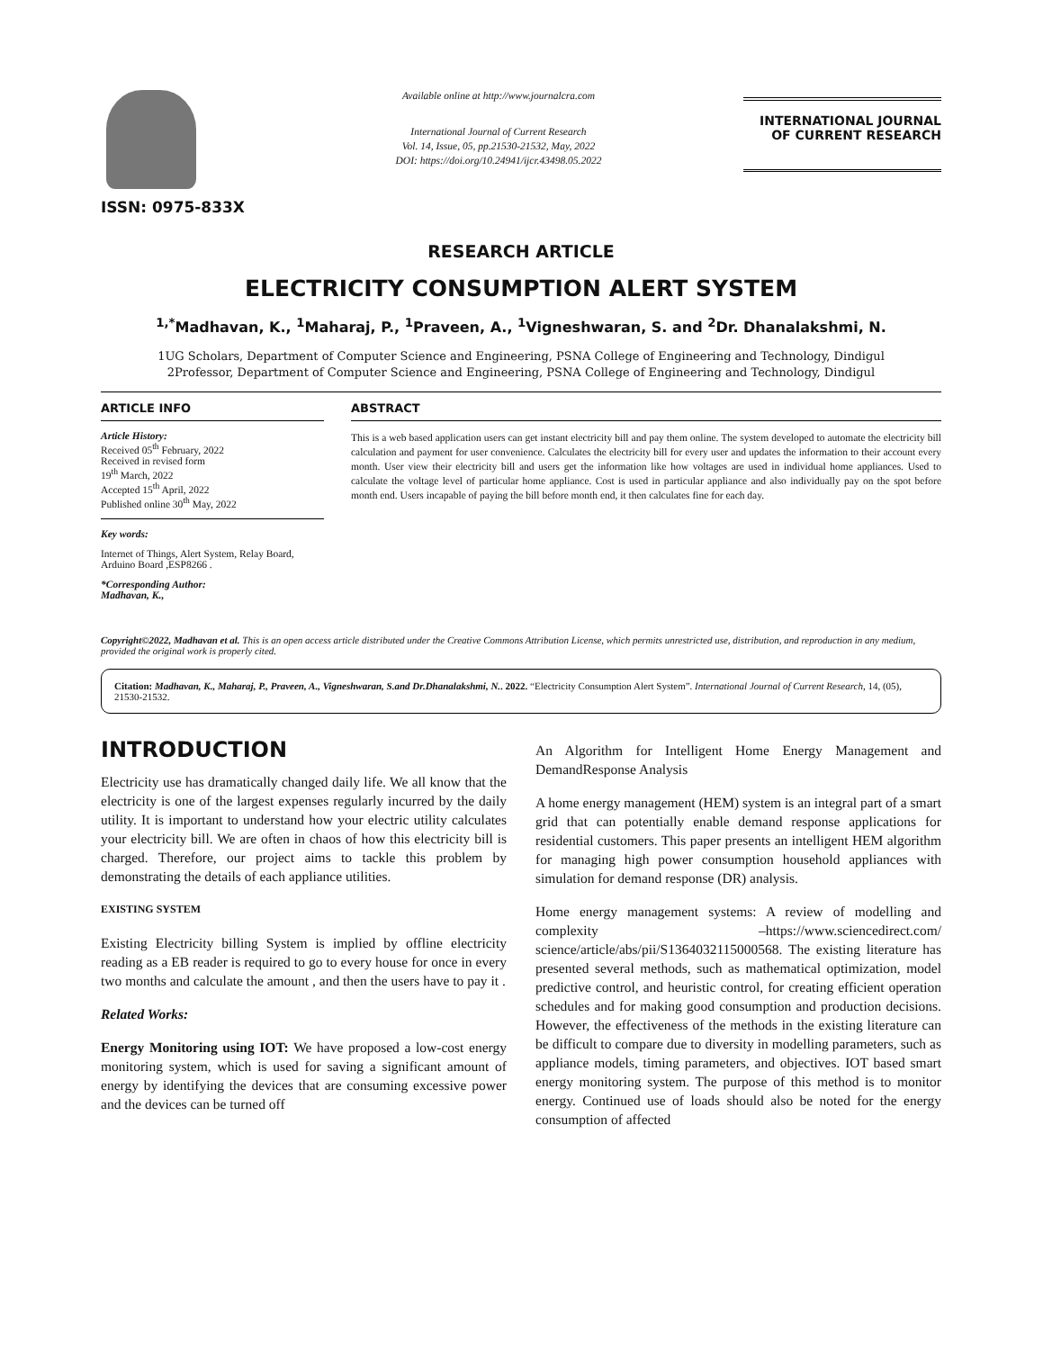ISSN: 0975-833X
Available online at http://www.journalcra.com
International Journal of Current Research
Vol. 14, Issue, 05, pp.21530-21532, May, 2022
DOI: https://doi.org/10.24941/ijcr.43498.05.2022
INTERNATIONAL JOURNAL
OF CURRENT RESEARCH
RESEARCH ARTICLE
ELECTRICITY CONSUMPTION ALERT SYSTEM
<sup>1,*</sup>Madhavan, K., <sup>1</sup>Maharaj, P., <sup>1</sup>Praveen, A., <sup>1</sup>Vigneshwaran, S. and <sup>2</sup>Dr. Dhanalakshmi, N.
1UG Scholars, Department of Computer Science and Engineering, PSNA College of Engineering and Technology, Dindigul
2Professor, Department of Computer Science and Engineering, PSNA College of Engineering and Technology, Dindigul
ARTICLE INFO
Article History:
Received 05<sup>th</sup> February, 2022
Received in revised form
19<sup>th</sup> March, 2022
Accepted 15<sup>th</sup> April, 2022
Published online 30<sup>th</sup> May, 2022
Key words:
Internet of Things, Alert System, Relay Board, Arduino Board ,ESP8266 .
*Corresponding Author:
Madhavan, K.,
ABSTRACT
This is a web based application users can get instant electricity bill and pay them online. The system developed to automate the electricity bill calculation and payment for user convenience. Calculates the electricity bill for every user and updates the information to their account every month. User view their electricity bill and users get the information like how voltages are used in individual home appliances. Used to calculate the voltage level of particular home appliance. Cost is used in particular appliance and also individually pay on the spot before month end. Users incapable of paying the bill before month end, it then calculates fine for each day.
Copyright©2022, Madhavan et al. This is an open access article distributed under the Creative Commons Attribution License, which permits unrestricted use, distribution, and reproduction in any medium, provided the original work is properly cited.
Citation: Madhavan, K., Maharaj, P., Praveen, A., Vigneshwaran, S.and Dr.Dhanalakshmi, N.. 2022. “Electricity Consumption Alert System”. International Journal of Current Research, 14, (05), 21530-21532.
INTRODUCTION
Electricity use has dramatically changed daily life. We all know that the electricity is one of the largest expenses regularly incurred by the daily utility. It is important to understand how your electric utility calculates your electricity bill. We are often in chaos of how this electricity bill is charged. Therefore, our project aims to tackle this problem by demonstrating the details of each appliance utilities.
EXISTING SYSTEM
Existing Electricity billing System is implied by offline electricity reading as a EB reader is required to go to every house for once in every two months and calculate the amount , and then the users have to pay it .
Related Works:
Energy Monitoring using IOT: We have proposed a low-cost energy monitoring system, which is used for saving a significant amount of energy by identifying the devices that are consuming excessive power and the devices can be turned off
An Algorithm for Intelligent Home Energy Management and DemandResponse Analysis
A home energy management (HEM) system is an integral part of a smart grid that can potentially enable demand response applications for residential customers. This paper presents an intelligent HEM algorithm for managing high power consumption household appliances with simulation for demand response (DR) analysis.
Home energy management systems: A review of modelling and complexity –https://www.sciencedirect.com/ science/article/abs/pii/S1364032115000568. The existing literature has presented several methods, such as mathematical optimization, model predictive control, and heuristic control, for creating efficient operation schedules and for making good consumption and production decisions. However, the effectiveness of the methods in the existing literature can be difficult to compare due to diversity in modelling parameters, such as appliance models, timing parameters, and objectives. IOT based smart energy monitoring system. The purpose of this method is to monitor energy. Continued use of loads should also be noted for the energy consumption of affected